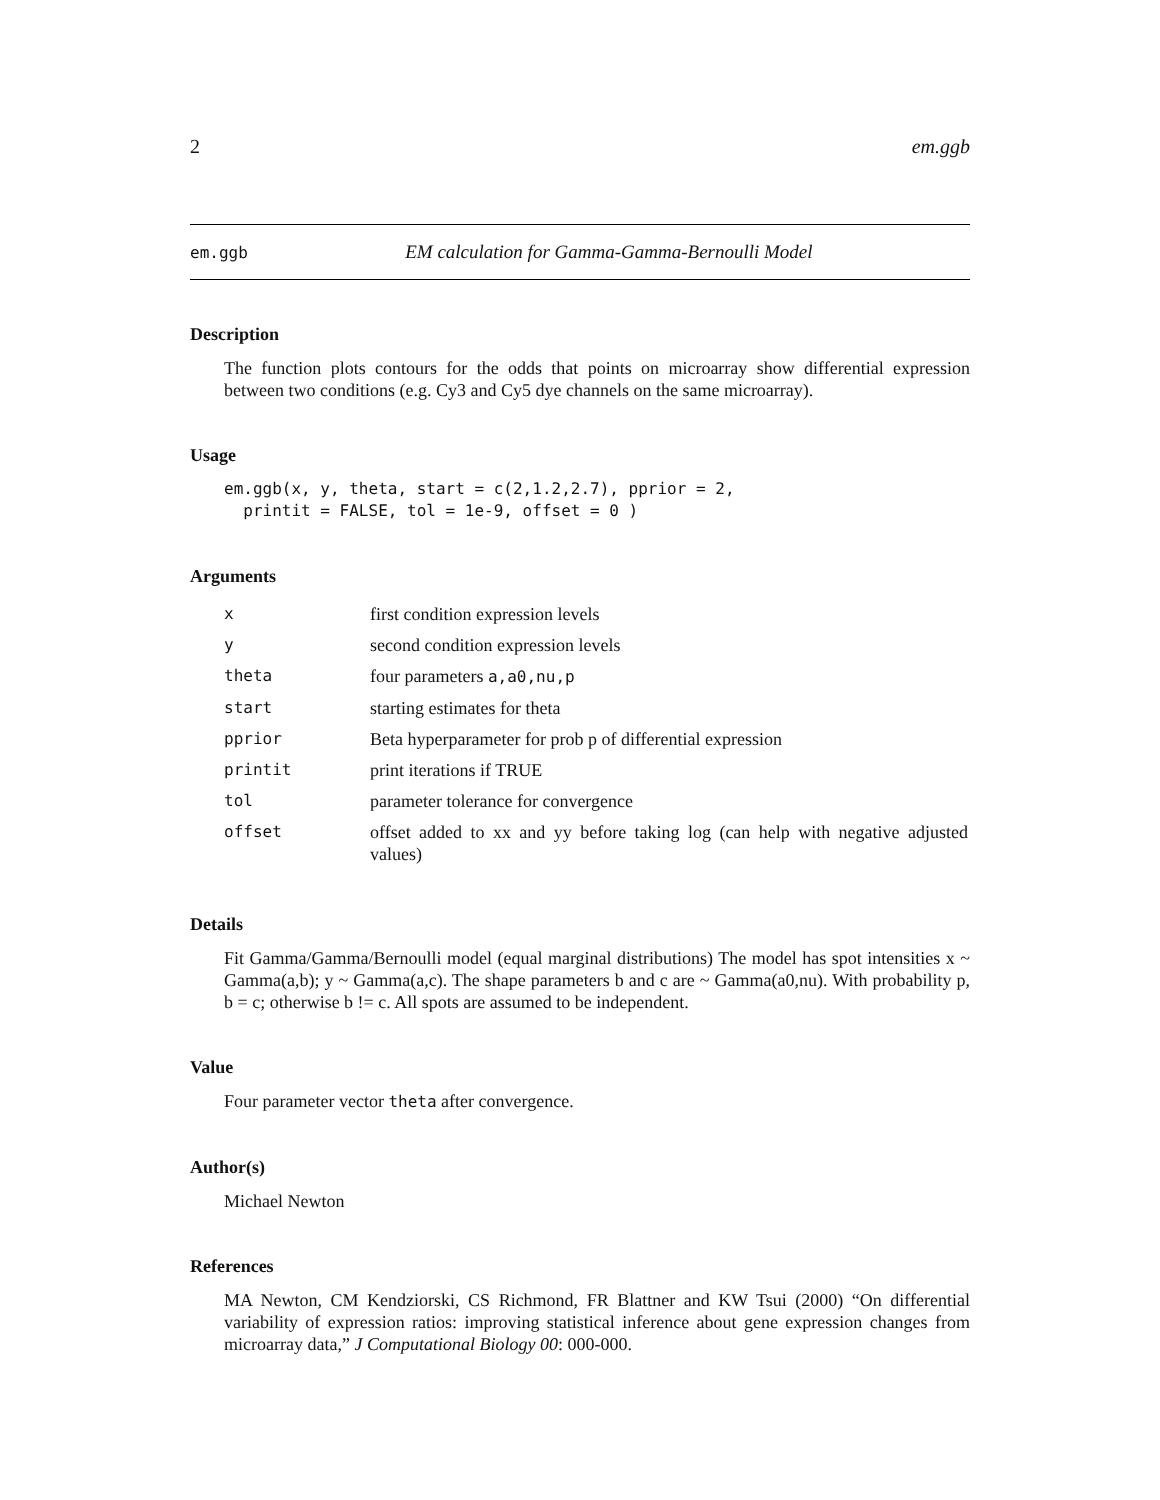2 em.ggb
em.ggb EM calculation for Gamma-Gamma-Bernoulli Model
Description
The function plots contours for the odds that points on microarray show differential expression between two conditions (e.g. Cy3 and Cy5 dye channels on the same microarray).
Usage
em.ggb(x, y, theta, start = c(2,1.2,2.7), pprior = 2,
  printit = FALSE, tol = 1e-9, offset = 0 )
Arguments
| x | first condition expression levels |
| y | second condition expression levels |
| theta | four parameters a,a0,nu,p |
| start | starting estimates for theta |
| pprior | Beta hyperparameter for prob p of differential expression |
| printit | print iterations if TRUE |
| tol | parameter tolerance for convergence |
| offset | offset added to xx and yy before taking log (can help with negative adjusted values) |
Details
Fit Gamma/Gamma/Bernoulli model (equal marginal distributions) The model has spot intensities x ~ Gamma(a,b); y ~ Gamma(a,c). The shape parameters b and c are ~ Gamma(a0,nu). With probability p, b = c; otherwise b != c. All spots are assumed to be independent.
Value
Four parameter vector theta after convergence.
Author(s)
Michael Newton
References
MA Newton, CM Kendziorski, CS Richmond, FR Blattner and KW Tsui (2000) “On differential variability of expression ratios: improving statistical inference about gene expression changes from microarray data,” J Computational Biology 00: 000-000.